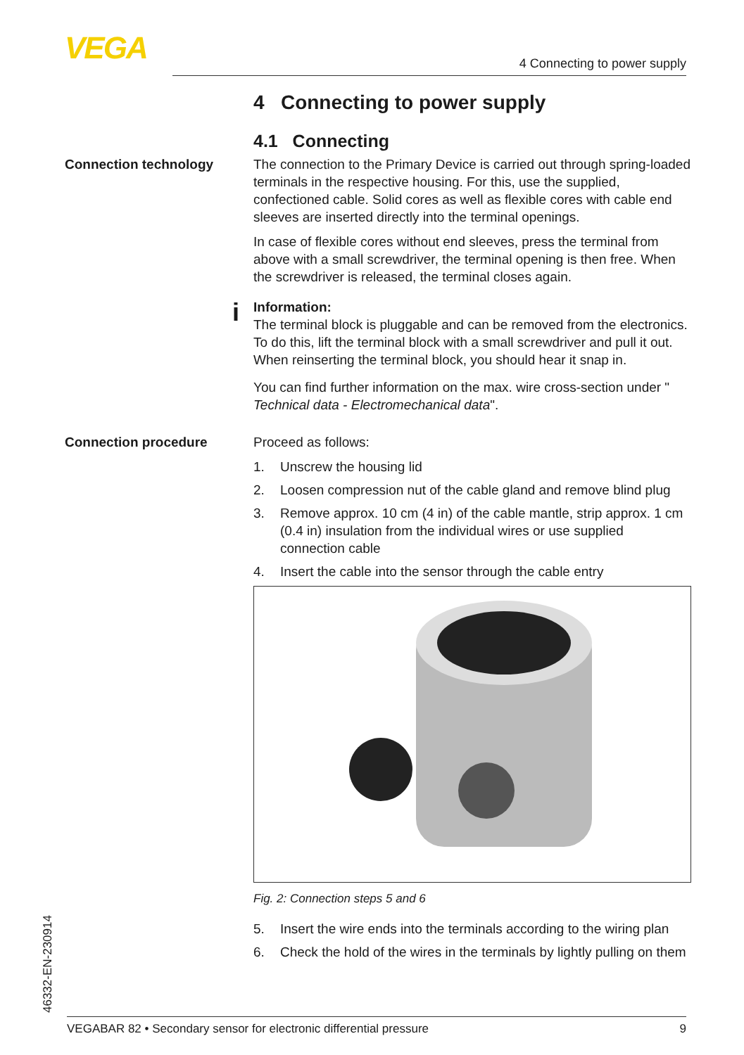VEGA 4 Connecting to power supply
4 Connecting to power supply
4.1 Connecting
Connection technology The connection to the Primary Device is carried out through spring-loaded terminals in the respective housing. For this, use the supplied, confectioned cable. Solid cores as well as flexible cores with cable end sleeves are inserted directly into the terminal openings.
In case of flexible cores without end sleeves, press the terminal from above with a small screwdriver, the terminal opening is then free. When the screwdriver is released, the terminal closes again.
i
Information:
The terminal block is pluggable and can be removed from the electronics. To do this, lift the terminal block with a small screwdriver and pull it out. When reinserting the terminal block, you should hear it snap in.
You can find further information on the max. wire cross-section under " Technical data - Electromechanical data".
Connection procedure Proceed as follows:
1. Unscrew the housing lid
2. Loosen compression nut of the cable gland and remove blind plug
3. Remove approx. 10 cm (4 in) of the cable mantle, strip approx. 1 cm (0.4 in) insulation from the individual wires or use supplied connection cable
4. Insert the cable into the sensor through the cable entry
Fig. 2: Connection steps 5 and 6
5. Insert the wire ends into the terminals according to the wiring plan
6. Check the hold of the wires in the terminals by lightly pulling on them
46332-EN-230914 VEGABAR 82 • Secondary sensor for electronic differential pressure 9